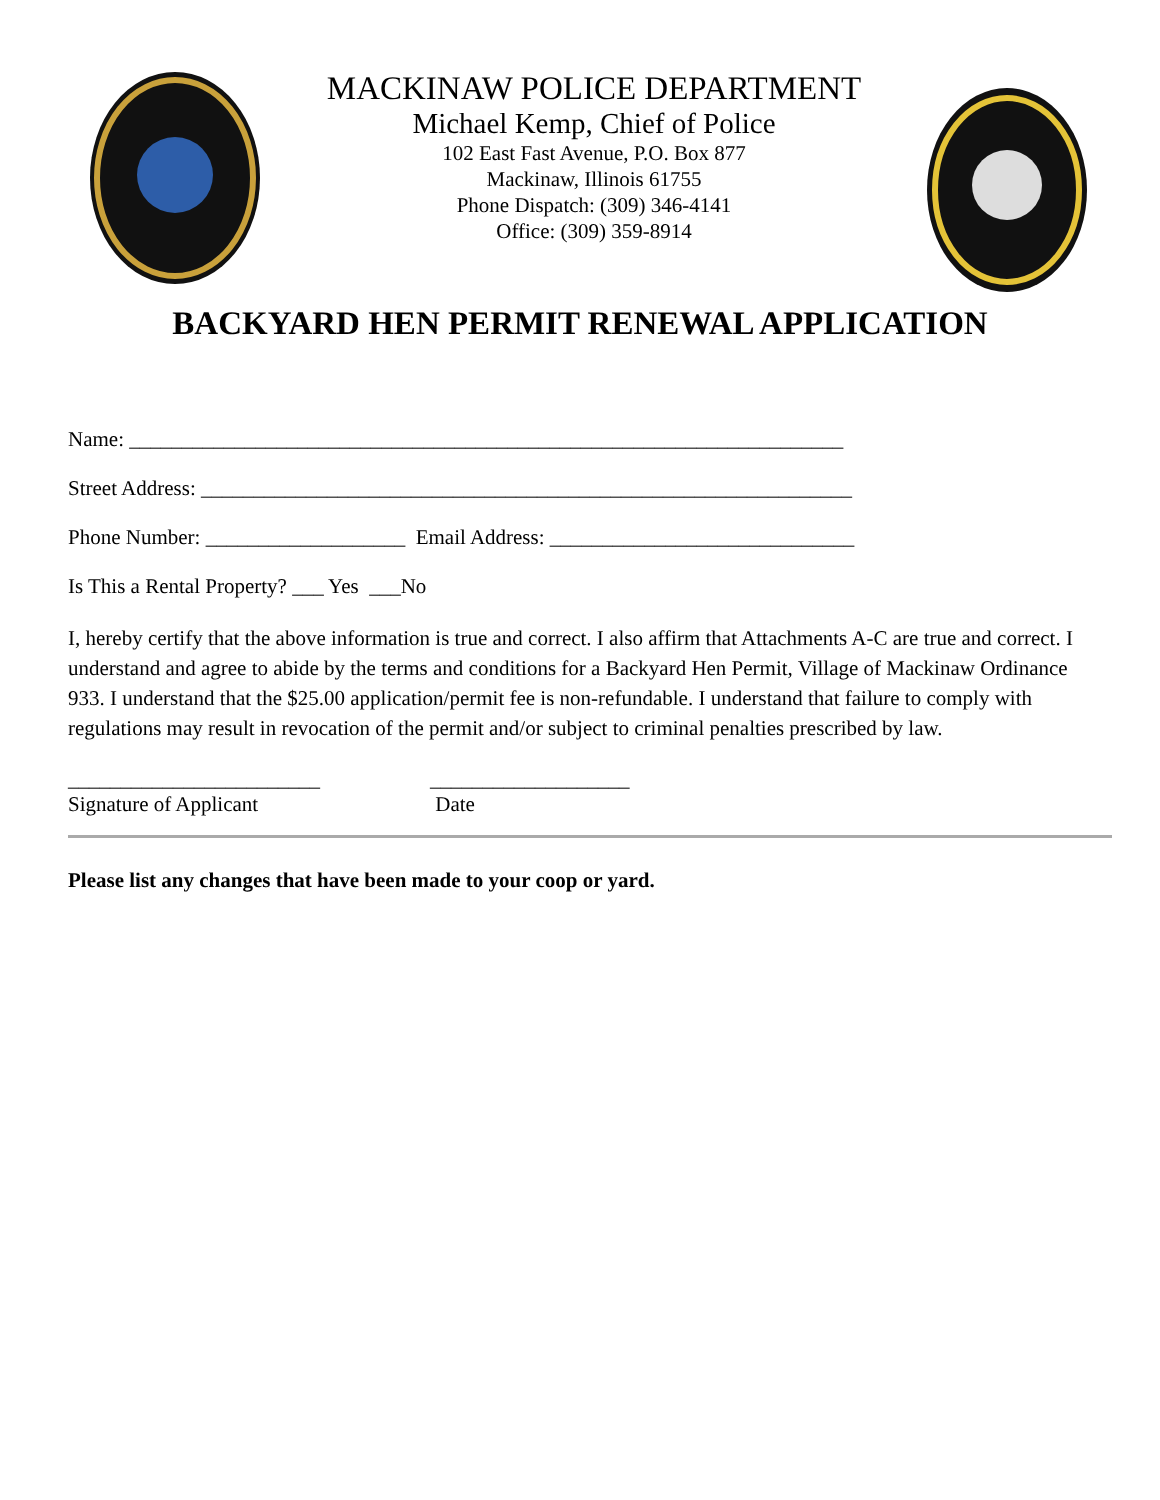MACKINAW POLICE DEPARTMENT
Michael Kemp, Chief of Police
102 East Fast Avenue, P.O. Box 877
Mackinaw, Illinois 61755
Phone Dispatch: (309) 346-4141
Office: (309) 359-8914
BACKYARD HEN PERMIT RENEWAL APPLICATION
Name: ____________________________________________________________________
Street Address: ______________________________________________________________
Phone Number: ___________________ Email Address: _____________________________
Is This a Rental Property? ___ Yes ___No
I, hereby certify that the above information is true and correct. I also affirm that Attachments A-C are true and correct. I understand and agree to abide by the terms and conditions for a Backyard Hen Permit, Village of Mackinaw Ordinance 933. I understand that the $25.00 application/permit fee is non-refundable. I understand that failure to comply with regulations may result in revocation of the permit and/or subject to criminal penalties prescribed by law.
________________________
Signature of Applicant
___________________
Date
Please list any changes that have been made to your coop or yard.